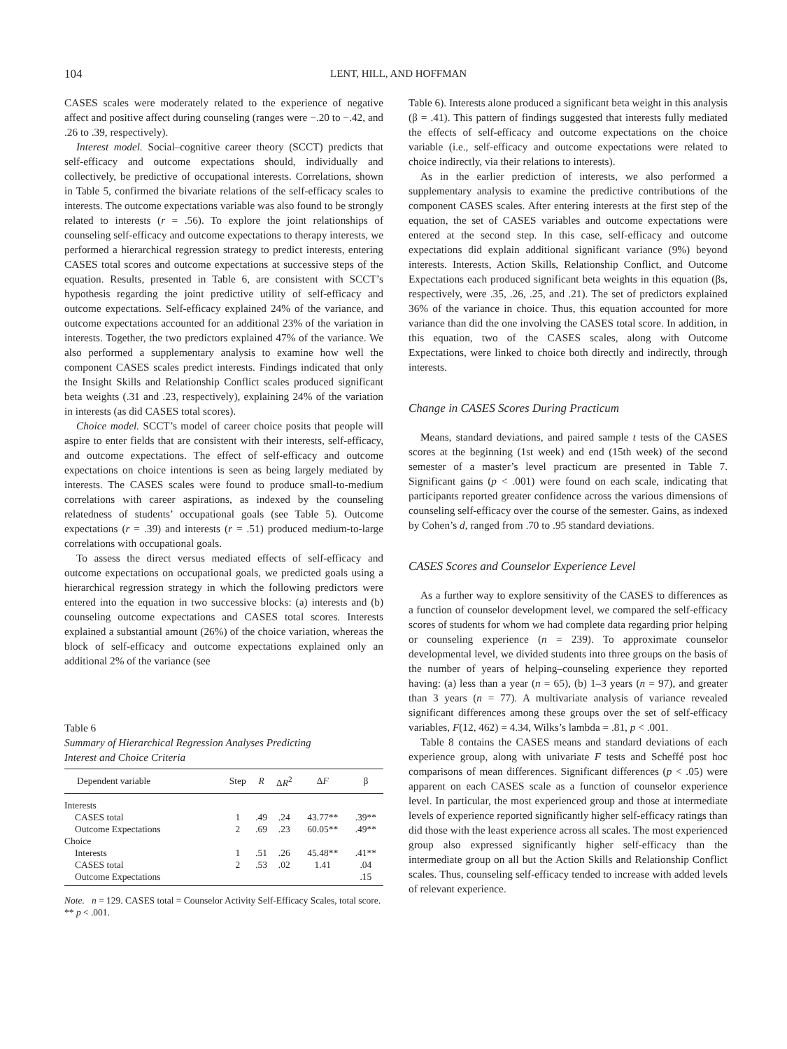104 LENT, HILL, AND HOFFMAN
CASES scales were moderately related to the experience of negative affect and positive affect during counseling (ranges were −.20 to −.42, and .26 to .39, respectively).
Interest model. Social–cognitive career theory (SCCT) predicts that self-efficacy and outcome expectations should, individually and collectively, be predictive of occupational interests. Correlations, shown in Table 5, confirmed the bivariate relations of the self-efficacy scales to interests. The outcome expectations variable was also found to be strongly related to interests (r = .56). To explore the joint relationships of counseling self-efficacy and outcome expectations to therapy interests, we performed a hierarchical regression strategy to predict interests, entering CASES total scores and outcome expectations at successive steps of the equation. Results, presented in Table 6, are consistent with SCCT’s hypothesis regarding the joint predictive utility of self-efficacy and outcome expectations. Self-efficacy explained 24% of the variance, and outcome expectations accounted for an additional 23% of the variation in interests. Together, the two predictors explained 47% of the variance. We also performed a supplementary analysis to examine how well the component CASES scales predict interests. Findings indicated that only the Insight Skills and Relationship Conflict scales produced significant beta weights (.31 and .23, respectively), explaining 24% of the variation in interests (as did CASES total scores).
Choice model. SCCT’s model of career choice posits that people will aspire to enter fields that are consistent with their interests, self-efficacy, and outcome expectations. The effect of self-efficacy and outcome expectations on choice intentions is seen as being largely mediated by interests. The CASES scales were found to produce small-to-medium correlations with career aspirations, as indexed by the counseling relatedness of students’ occupational goals (see Table 5). Outcome expectations (r = .39) and interests (r = .51) produced medium-to-large correlations with occupational goals.
To assess the direct versus mediated effects of self-efficacy and outcome expectations on occupational goals, we predicted goals using a hierarchical regression strategy in which the following predictors were entered into the equation in two successive blocks: (a) interests and (b) counseling outcome expectations and CASES total scores. Interests explained a substantial amount (26%) of the choice variation, whereas the block of self-efficacy and outcome expectations explained only an additional 2% of the variance (see
Table 6
Summary of Hierarchical Regression Analyses Predicting
Interest and Choice Criteria
| Dependent variable | Step | R | Δ R<sup>2</sup> | Δ F | β |
| --- | --- | --- | --- | --- | --- |
| Interests | | | | | |
| CASES total | 1 | .49 | .24 | 43.77** | .39** |
| Outcome Expectations | 2 | .69 | .23 | 60.05** | .49** |
| Choice | | | | | |
| Interests | 1 | .51 | .26 | 45.48** | .41** |
| CASES total | 2 | .53 | .02 | 1.41 | .04 |
| Outcome Expectations | | | | | .15 |
Note. n = 129. CASES total = Counselor Activity Self-Efficacy Scales, total score.
** p < .001.
Table 6). Interests alone produced a significant beta weight in this analysis (β = .41). This pattern of findings suggested that interests fully mediated the effects of self-efficacy and outcome expectations on the choice variable (i.e., self-efficacy and outcome expectations were related to choice indirectly, via their relations to interests).
As in the earlier prediction of interests, we also performed a supplementary analysis to examine the predictive contributions of the component CASES scales. After entering interests at the first step of the equation, the set of CASES variables and outcome expectations were entered at the second step. In this case, self-efficacy and outcome expectations did explain additional significant variance (9%) beyond interests. Interests, Action Skills, Relationship Conflict, and Outcome Expectations each produced significant beta weights in this equation (βs, respectively, were .35, .26, .25, and .21). The set of predictors explained 36% of the variance in choice. Thus, this equation accounted for more variance than did the one involving the CASES total score. In addition, in this equation, two of the CASES scales, along with Outcome Expectations, were linked to choice both directly and indirectly, through interests.
Change in CASES Scores During Practicum
Means, standard deviations, and paired sample t tests of the CASES scores at the beginning (1st week) and end (15th week) of the second semester of a master’s level practicum are presented in Table 7. Significant gains (p < .001) were found on each scale, indicating that participants reported greater confidence across the various dimensions of counseling self-efficacy over the course of the semester. Gains, as indexed by Cohen’s d, ranged from .70 to .95 standard deviations.
CASES Scores and Counselor Experience Level
As a further way to explore sensitivity of the CASES to differences as a function of counselor development level, we compared the self-efficacy scores of students for whom we had complete data regarding prior helping or counseling experience (n = 239). To approximate counselor developmental level, we divided students into three groups on the basis of the number of years of helping–counseling experience they reported having: (a) less than a year (n = 65), (b) 1–3 years (n = 97), and greater than 3 years (n = 77). A multivariate analysis of variance revealed significant differences among these groups over the set of self-efficacy variables, F(12, 462) = 4.34, Wilks’s lambda = .81, p < .001.
Table 8 contains the CASES means and standard deviations of each experience group, along with univariate F tests and Scheffé post hoc comparisons of mean differences. Significant differences (p < .05) were apparent on each CASES scale as a function of counselor experience level. In particular, the most experienced group and those at intermediate levels of experience reported significantly higher self-efficacy ratings than did those with the least experience across all scales. The most experienced group also expressed significantly higher self-efficacy than the intermediate group on all but the Action Skills and Relationship Conflict scales. Thus, counseling self-efficacy tended to increase with added levels of relevant experience.